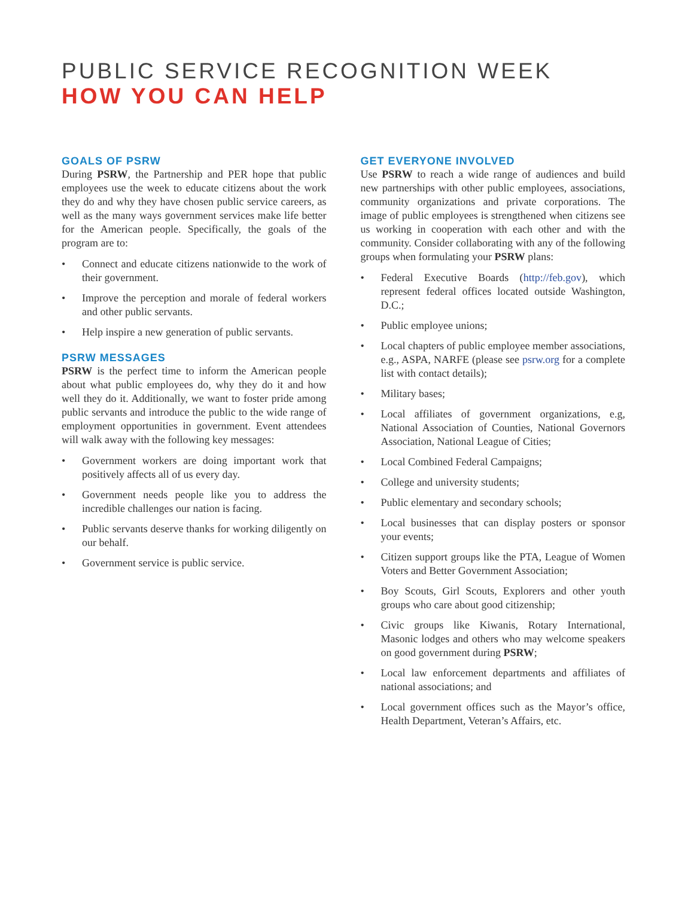PUBLIC SERVICE RECOGNITION WEEK
HOW YOU CAN HELP
GOALS OF PSRW
During PSRW, the Partnership and PER hope that public employees use the week to educate citizens about the work they do and why they have chosen public service careers, as well as the many ways government services make life better for the American people. Specifically, the goals of the program are to:
• Connect and educate citizens nationwide to the work of their government.
• Improve the perception and morale of federal workers and other public servants.
• Help inspire a new generation of public servants.
PSRW MESSAGES
PSRW is the perfect time to inform the American people about what public employees do, why they do it and how well they do it. Additionally, we want to foster pride among public servants and introduce the public to the wide range of employment opportunities in government. Event attendees will walk away with the following key messages:
• Government workers are doing important work that positively affects all of us every day.
• Government needs people like you to address the incredible challenges our nation is facing.
• Public servants deserve thanks for working diligently on our behalf.
• Government service is public service.
GET EVERYONE INVOLVED
Use PSRW to reach a wide range of audiences and build new partnerships with other public employees, associations, community organizations and private corporations. The image of public employees is strengthened when citizens see us working in cooperation with each other and with the community. Consider collaborating with any of the following groups when formulating your PSRW plans:
• Federal Executive Boards (http://feb.gov), which represent federal offices located outside Washington, D.C.;
• Public employee unions;
• Local chapters of public employee member associations, e.g., ASPA, NARFE (please see psrw.org for a complete list with contact details);
• Military bases;
• Local affiliates of government organizations, e.g, National Association of Counties, National Governors Association, National League of Cities;
• Local Combined Federal Campaigns;
• College and university students;
• Public elementary and secondary schools;
• Local businesses that can display posters or sponsor your events;
• Citizen support groups like the PTA, League of Women Voters and Better Government Association;
• Boy Scouts, Girl Scouts, Explorers and other youth groups who care about good citizenship;
• Civic groups like Kiwanis, Rotary International, Masonic lodges and others who may welcome speakers on good government during PSRW;
• Local law enforcement departments and affiliates of national associations; and
• Local government offices such as the Mayor’s office, Health Department, Veteran’s Affairs, etc.